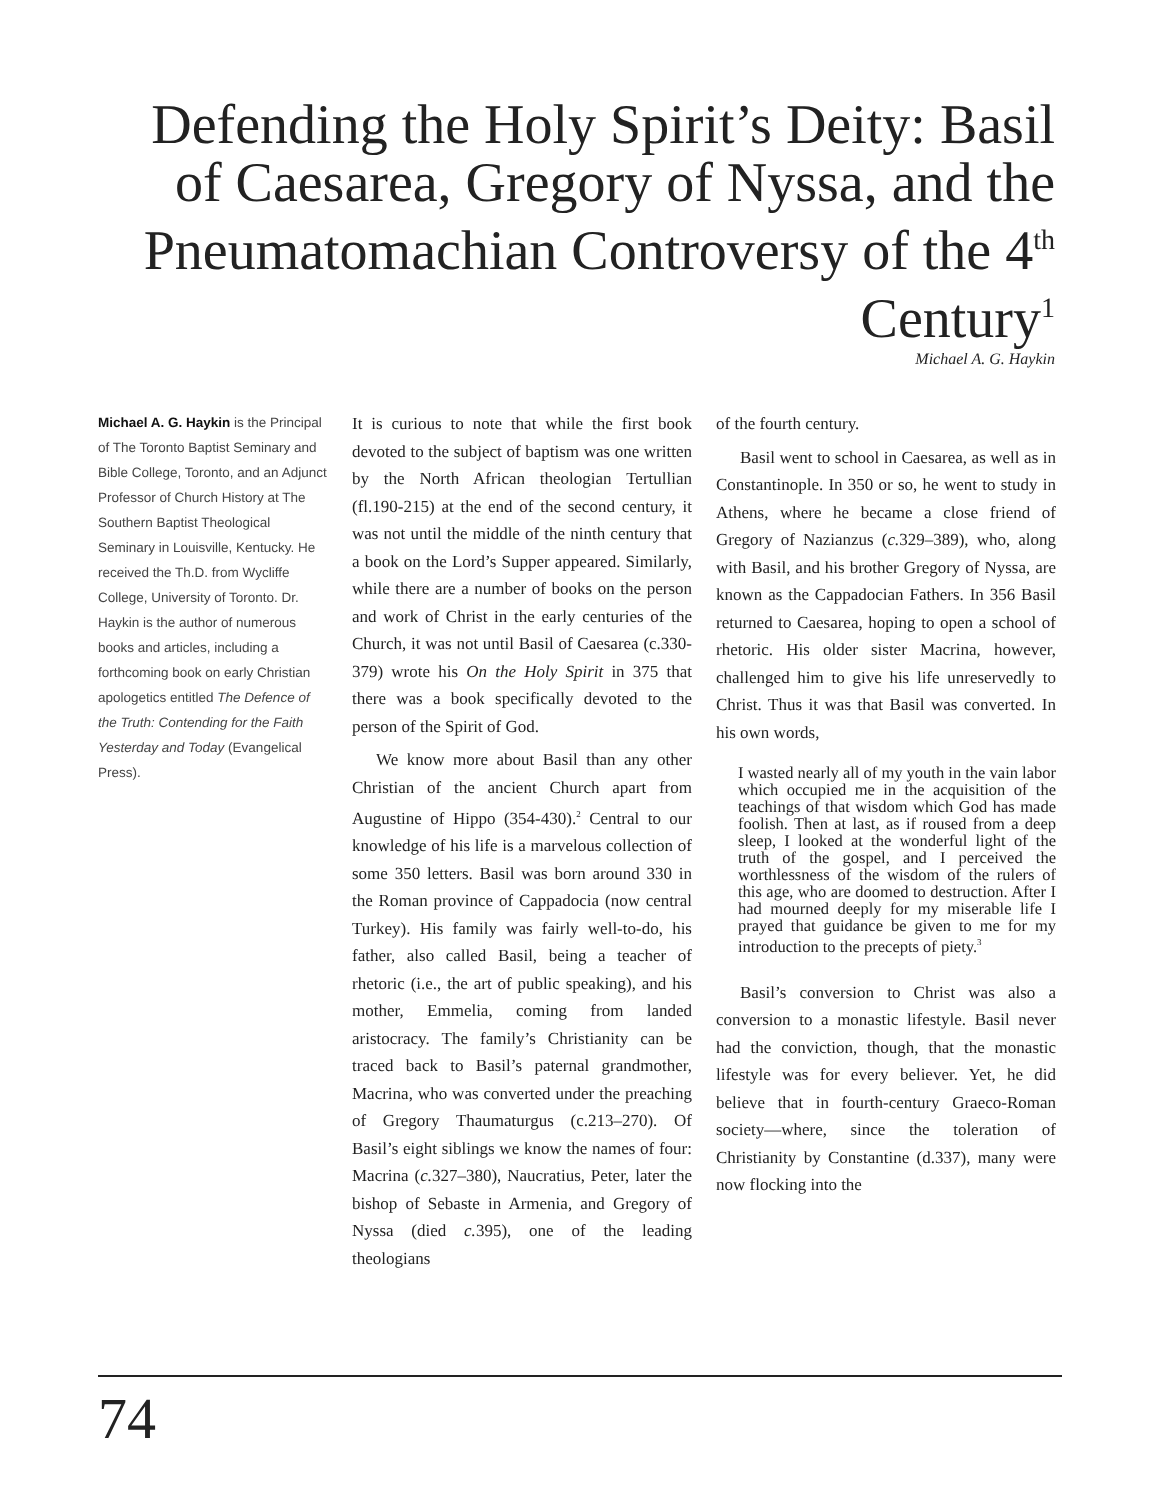Defending the Holy Spirit’s Deity: Basil of Caesarea, Gregory of Nyssa, and the Pneumatomachian Controversy of the 4<sup>th</sup> Century<sup>1</sup>
Michael A. G. Haykin
Michael A. G. Haykin is the Principal of The Toronto Baptist Seminary and Bible College, Toronto, and an Adjunct Professor of Church History at The Southern Baptist Theological Seminary in Louisville, Kentucky. He received the Th.D. from Wycliffe College, University of Toronto. Dr. Haykin is the author of numerous books and articles, including a forthcoming book on early Christian apologetics entitled The Defence of the Truth: Contending for the Faith Yesterday and Today (Evangelical Press).
It is curious to note that while the first book devoted to the subject of baptism was one written by the North African theologian Tertullian (fl.190-215) at the end of the second century, it was not until the middle of the ninth century that a book on the Lord’s Supper appeared. Similarly, while there are a number of books on the person and work of Christ in the early centuries of the Church, it was not until Basil of Caesarea (c.330-379) wrote his On the Holy Spirit in 375 that there was a book specifically devoted to the person of the Spirit of God.
We know more about Basil than any other Christian of the ancient Church apart from Augustine of Hippo (354-430).<sup>2</sup> Central to our knowledge of his life is a marvelous collection of some 350 letters. Basil was born around 330 in the Roman province of Cappadocia (now central Turkey). His family was fairly well-to-do, his father, also called Basil, being a teacher of rhetoric (i.e., the art of public speaking), and his mother, Emmelia, coming from landed aristocracy. The family’s Christianity can be traced back to Basil’s paternal grandmother, Macrina, who was converted under the preaching of Gregory Thaumaturgus (c.213–270). Of Basil’s eight siblings we know the names of four: Macrina (c. 327–380), Naucratius, Peter, later the bishop of Sebaste in Armenia, and Gregory of Nyssa (died c. 395), one of the leading theologians
of the fourth century.
Basil went to school in Caesarea, as well as in Constantinople. In 350 or so, he went to study in Athens, where he became a close friend of Gregory of Nazianzus (c. 329–389), who, along with Basil, and his brother Gregory of Nyssa, are known as the Cappadocian Fathers. In 356 Basil returned to Caesarea, hoping to open a school of rhetoric. His older sister Macrina, however, challenged him to give his life unreservedly to Christ. Thus it was that Basil was converted. In his own words,
I wasted nearly all of my youth in the vain labor which occupied me in the acquisition of the teachings of that wisdom which God has made foolish. Then at last, as if roused from a deep sleep, I looked at the wonderful light of the truth of the gospel, and I perceived the worthlessness of the wisdom of the rulers of this age, who are doomed to destruction. After I had mourned deeply for my miserable life I prayed that guidance be given to me for my introduction to the precepts of piety.<sup>3</sup>
Basil’s conversion to Christ was also a conversion to a monastic lifestyle. Basil never had the conviction, though, that the monastic lifestyle was for every believer. Yet, he did believe that in fourth-century Graeco-Roman society—where, since the toleration of Christianity by Constantine (d.337), many were now flocking into the
74